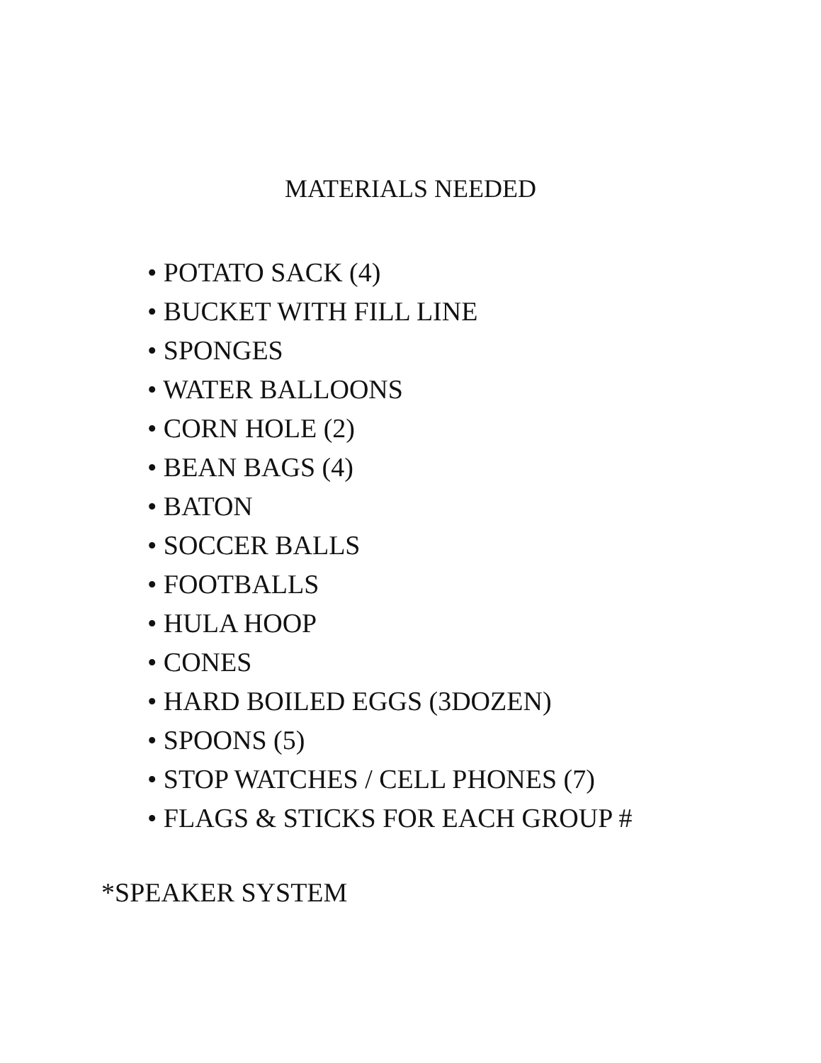MATERIALS NEEDED
• POTATO SACK (4)
• BUCKET WITH FILL LINE
• SPONGES
• WATER BALLOONS
• CORN HOLE (2)
• BEAN BAGS (4)
• BATON
• SOCCER BALLS
• FOOTBALLS
• HULA HOOP
• CONES
• HARD BOILED EGGS (3DOZEN)
• SPOONS (5)
• STOP WATCHES / CELL PHONES (7)
• FLAGS & STICKS FOR EACH GROUP #
*SPEAKER SYSTEM